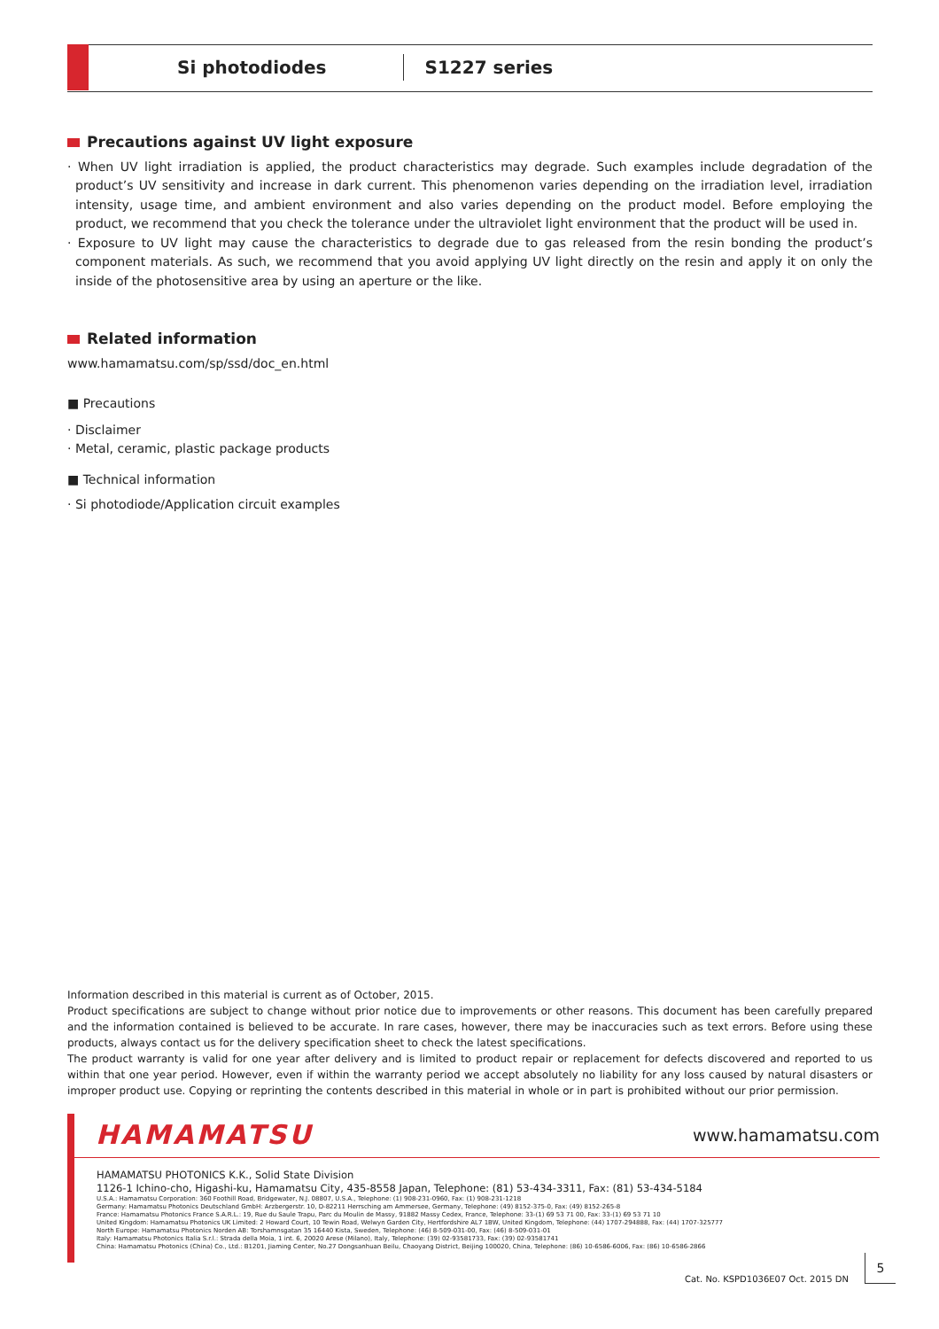Si photodiodes S1227 series
Precautions against UV light exposure
· When UV light irradiation is applied, the product characteristics may degrade. Such examples include degradation of the product’s UV sensitivity and increase in dark current. This phenomenon varies depending on the irradiation level, irradiation intensity, usage time, and ambient environment and also varies depending on the product model. Before employing the product, we recommend that you check the tolerance under the ultraviolet light environment that the product will be used in.
· Exposure to UV light may cause the characteristics to degrade due to gas released from the resin bonding the product’s component materials. As such, we recommend that you avoid applying UV light directly on the resin and apply it on only the inside of the photosensitive area by using an aperture or the like.
Related information
www.hamamatsu.com/sp/ssd/doc_en.html
■ Precautions
· Disclaimer
· Metal, ceramic, plastic package products
■ Technical information
· Si photodiode/Application circuit examples
Information described in this material is current as of October, 2015.
Product specifications are subject to change without prior notice due to improvements or other reasons. This document has been carefully prepared and the information contained is believed to be accurate. In rare cases, however, there may be inaccuracies such as text errors. Before using these products, always contact us for the delivery specification sheet to check the latest specifications.
The product warranty is valid for one year after delivery and is limited to product repair or replacement for defects discovered and reported to us within that one year period. However, even if within the warranty period we accept absolutely no liability for any loss caused by natural disasters or improper product use. Copying or reprinting the contents described in this material in whole or in part is prohibited without our prior permission.
HAMAMATSU www.hamamatsu.com
HAMAMATSU PHOTONICS K.K., Solid State Division
1126-1 Ichino-cho, Higashi-ku, Hamamatsu City, 435-8558 Japan, Telephone: (81) 53-434-3311, Fax: (81) 53-434-5184
U.S.A.: Hamamatsu Corporation: 360 Foothill Road, Bridgewater, N.J. 08807, U.S.A., Telephone: (1) 908-231-0960, Fax: (1) 908-231-1218
Germany: Hamamatsu Photonics Deutschland GmbH: Arzbergerstr. 10, D-82211 Herrsching am Ammersee, Germany, Telephone: (49) 8152-375-0, Fax: (49) 8152-265-8
France: Hamamatsu Photonics France S.A.R.L.: 19, Rue du Saule Trapu, Parc du Moulin de Massy, 91882 Massy Cedex, France, Telephone: 33-(1) 69 53 71 00, Fax: 33-(1) 69 53 71 10
United Kingdom: Hamamatsu Photonics UK Limited: 2 Howard Court, 10 Tewin Road, Welwyn Garden City, Hertfordshire AL7 1BW, United Kingdom, Telephone: (44) 1707-294888, Fax: (44) 1707-325777
North Europe: Hamamatsu Photonics Norden AB: Torshamnsgatan 35 16440 Kista, Sweden, Telephone: (46) 8-509-031-00, Fax: (46) 8-509-031-01
Italy: Hamamatsu Photonics Italia S.r.l.: Strada della Moia, 1 int. 6, 20020 Arese (Milano), Italy, Telephone: (39) 02-93581733, Fax: (39) 02-93581741
China: Hamamatsu Photonics (China) Co., Ltd.: B1201, Jiaming Center, No.27 Dongsanhuan Beilu, Chaoyang District, Beijing 100020, China, Telephone: (86) 10-6586-6006, Fax: (86) 10-6586-2866
Cat. No. KSPD1036E07 Oct. 2015 DN
5